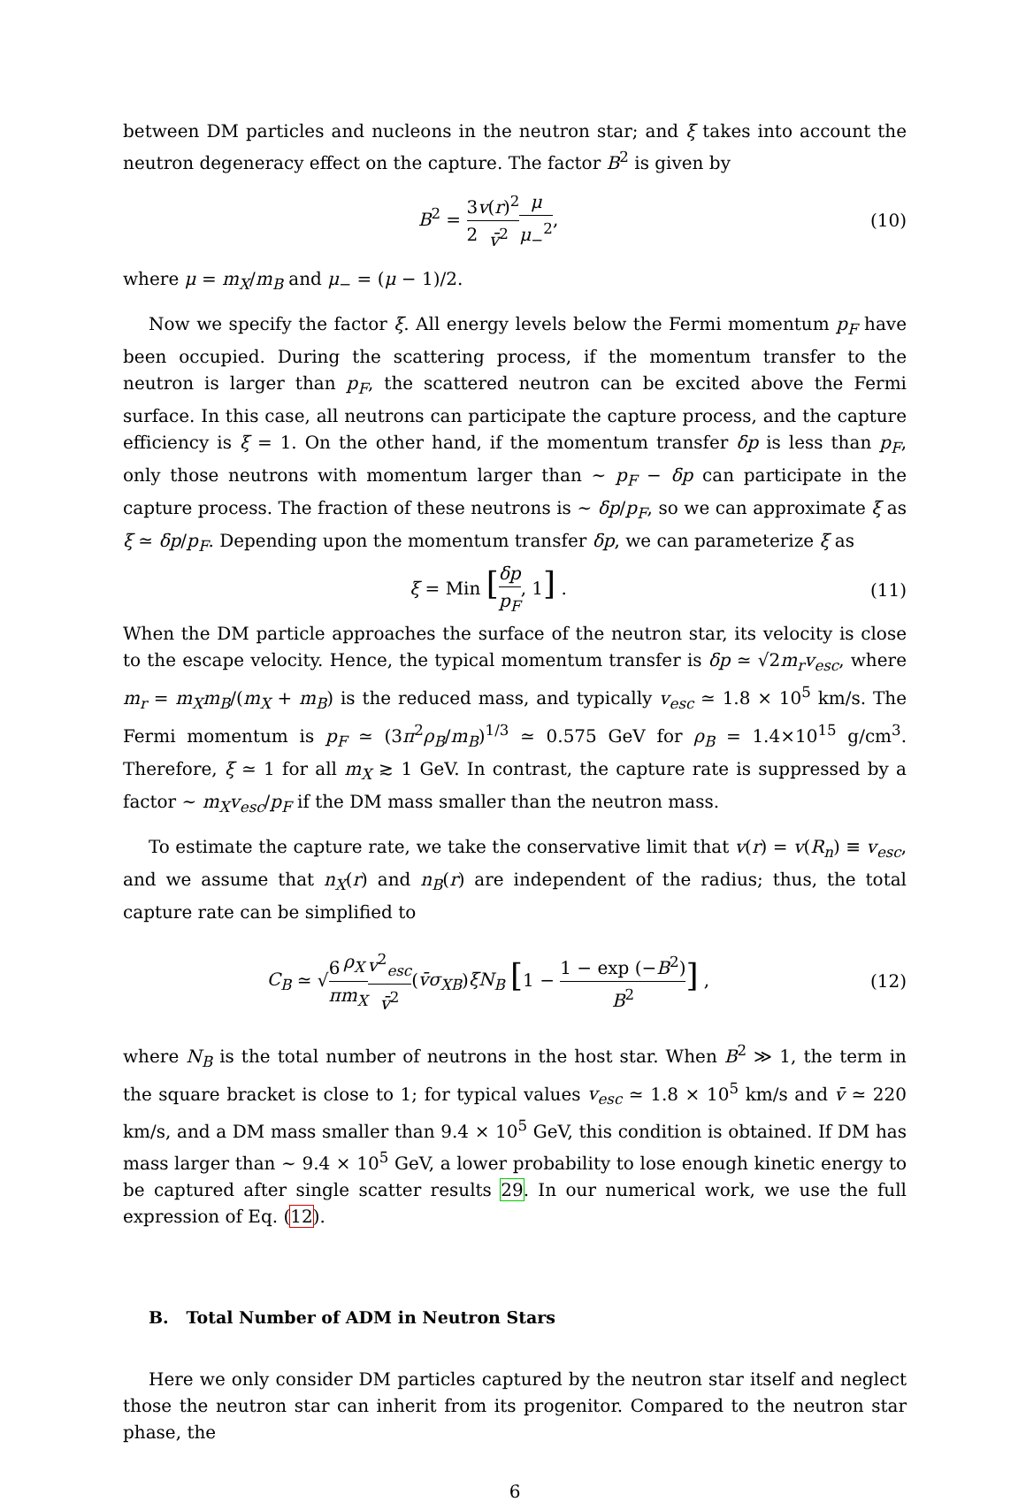between DM particles and nucleons in the neutron star; and ξ takes into account the neutron degeneracy effect on the capture. The factor B<sup>2</sup> is given by
B<sup>2</sup> = 3 2 v(r)<sup>2</sup> v̄<sup>2</sup> μ μ<sub>−</sub><sup>2</sup>, (10)
where μ = m<sub>X</sub>/m<sub>B</sub> and μ<sub>−</sub> = (μ − 1)/2.
Now we specify the factor ξ. All energy levels below the Fermi momentum p<sub>F</sub> have been occupied. During the scattering process, if the momentum transfer to the neutron is larger than p<sub>F</sub>, the scattered neutron can be excited above the Fermi surface. In this case, all neutrons can participate the capture process, and the capture efficiency is ξ = 1. On the other hand, if the momentum transfer δp is less than p<sub>F</sub>, only those neutrons with momentum larger than ∼ p<sub>F</sub> − δp can participate in the capture process. The fraction of these neutrons is ∼ δp/p<sub>F</sub>, so we can approximate ξ as ξ ≃ δp/p<sub>F</sub>. Depending upon the momentum transfer δp, we can parameterize ξ as
ξ = Min [δp p<sub>F</sub>, 1] . (11)
When the DM particle approaches the surface of the neutron star, its velocity is close to the escape velocity. Hence, the typical momentum transfer is δp ≃ √2m<sub>r</sub>v<sub>esc</sub>, where m<sub>r</sub> = m<sub>X</sub>m<sub>B</sub>/(m<sub>X</sub> + m<sub>B</sub>) is the reduced mass, and typically v<sub>esc</sub> ≃ 1.8 × 10<sup>5</sup> km/s. The Fermi momentum is p<sub>F</sub> ≃ (3π<sup>2</sup>ρ<sub>B</sub>/m<sub>B</sub>)<sup>1/3</sup> ≃ 0.575 GeV for ρ<sub>B</sub> = 1.4×10<sup>15</sup> g/cm<sup>3</sup>. Therefore, ξ ≃ 1 for all m<sub>X</sub> ≳ 1 GeV. In contrast, the capture rate is suppressed by a factor ∼ m<sub>X</sub>v<sub>esc</sub>/p<sub>F</sub> if the DM mass smaller than the neutron mass.
To estimate the capture rate, we take the conservative limit that v(r) = v(R<sub>n</sub>) ≡ v<sub>esc</sub>, and we assume that n<sub>X</sub>(r) and n<sub>B</sub>(r) are independent of the radius; thus, the total capture rate can be simplified to
C<sub>B</sub> ≃ √6 π ρ<sub>X</sub> m<sub>X</sub> v<sup>2</sup><sub>esc</sub> v̄<sup>2</sup>(v̄σ<sub>XB</sub>)ξN<sub>B</sub> [1 − 1 − exp (−B<sup>2</sup>) B<sup>2</sup>] ,
(12)
where N<sub>B</sub> is the total number of neutrons in the host star. When B<sup>2</sup> ≫ 1, the term in the square bracket is close to 1; for typical values v<sub>esc</sub> ≃ 1.8 × 10<sup>5</sup> km/s and v̄ ≃ 220 km/s, and a DM mass smaller than 9.4 × 10<sup>5</sup> GeV, this condition is obtained. If DM has mass larger than ∼ 9.4 × 10<sup>5</sup> GeV, a lower probability to lose enough kinetic energy to be captured after single scatter results 29. In our numerical work, we use the full expression of Eq. (12).
B. Total Number of ADM in Neutron Stars
Here we only consider DM particles captured by the neutron star itself and neglect those the neutron star can inherit from its progenitor. Compared to the neutron star phase, the
6